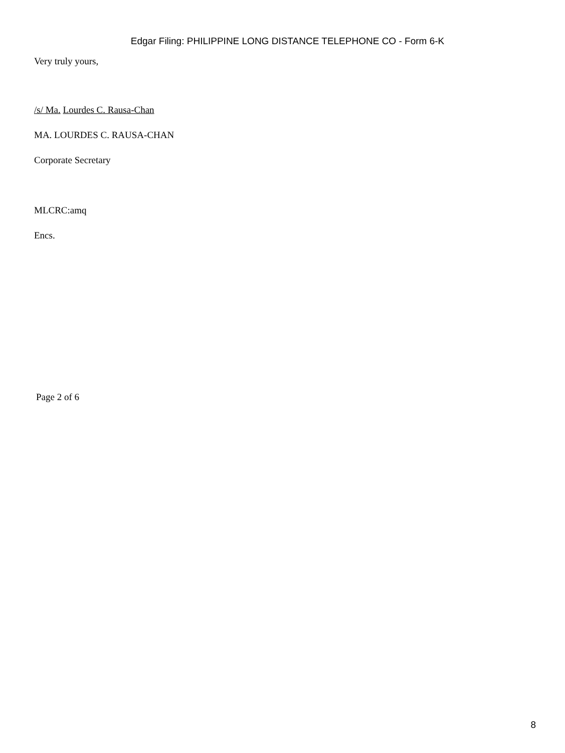Edgar Filing: PHILIPPINE LONG DISTANCE TELEPHONE CO - Form 6-K
Very truly yours,
/s/ Ma. Lourdes C. Rausa-Chan
MA. LOURDES C. RAUSA-CHAN
Corporate Secretary
MLCRC:amq
Encs.
Page 2 of 6
8